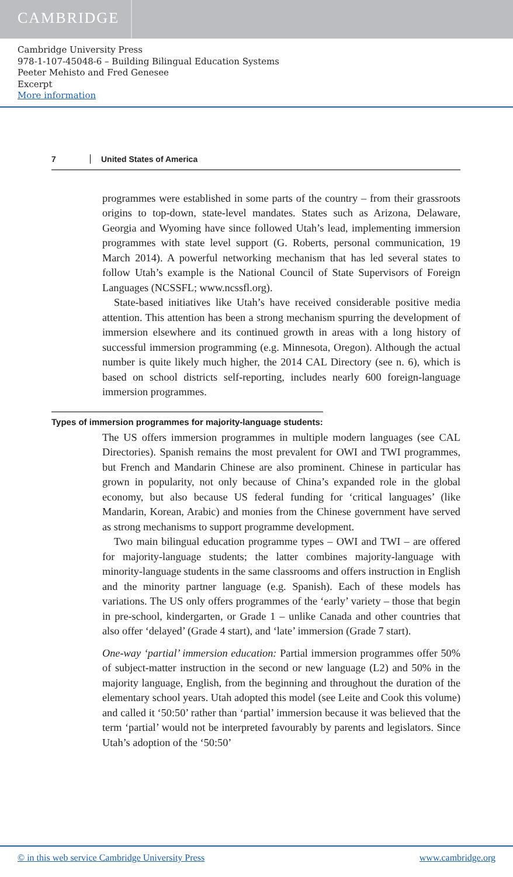CAMBRIDGE
Cambridge University Press
978-1-107-45048-6 – Building Bilingual Education Systems
Peeter Mehisto and Fred Genesee
Excerpt
More information
7 United States of America
programmes were established in some parts of the country – from their grassroots origins to top-down, state-level mandates. States such as Arizona, Delaware, Georgia and Wyoming have since followed Utah’s lead, implementing immersion programmes with state level support (G. Roberts, personal communication, 19 March 2014). A powerful networking mechanism that has led several states to follow Utah’s example is the National Council of State Supervisors of Foreign Languages (NCSSFL; www.ncssfl.org).
State-based initiatives like Utah’s have received considerable positive media attention. This attention has been a strong mechanism spurring the development of immersion elsewhere and its continued growth in areas with a long history of successful immersion programming (e.g. Minnesota, Oregon). Although the actual number is quite likely much higher, the 2014 CAL Directory (see n. 6), which is based on school districts self-reporting, includes nearly 600 foreign-language immersion programmes.
Types of immersion programmes for majority-language students:
The US offers immersion programmes in multiple modern languages (see CAL Directories). Spanish remains the most prevalent for OWI and TWI programmes, but French and Mandarin Chinese are also prominent. Chinese in particular has grown in popularity, not only because of China’s expanded role in the global economy, but also because US federal funding for ‘critical languages’ (like Mandarin, Korean, Arabic) and monies from the Chinese government have served as strong mechanisms to support programme development.
Two main bilingual education programme types – OWI and TWI – are offered for majority-language students; the latter combines majority-language with minority-language students in the same classrooms and offers instruction in English and the minority partner language (e.g. Spanish). Each of these models has variations. The US only offers programmes of the ‘early’ variety – those that begin in pre-school, kindergarten, or Grade 1 – unlike Canada and other countries that also offer ‘delayed’ (Grade 4 start), and ‘late’ immersion (Grade 7 start).
One-way ‘partial’ immersion education: Partial immersion programmes offer 50% of subject-matter instruction in the second or new language (L2) and 50% in the majority language, English, from the beginning and throughout the duration of the elementary school years. Utah adopted this model (see Leite and Cook this volume) and called it ‘50:50’ rather than ‘partial’ immersion because it was believed that the term ‘partial’ would not be interpreted favourably by parents and legislators. Since Utah’s adoption of the ‘50:50’
© in this web service Cambridge University Press www.cambridge.org